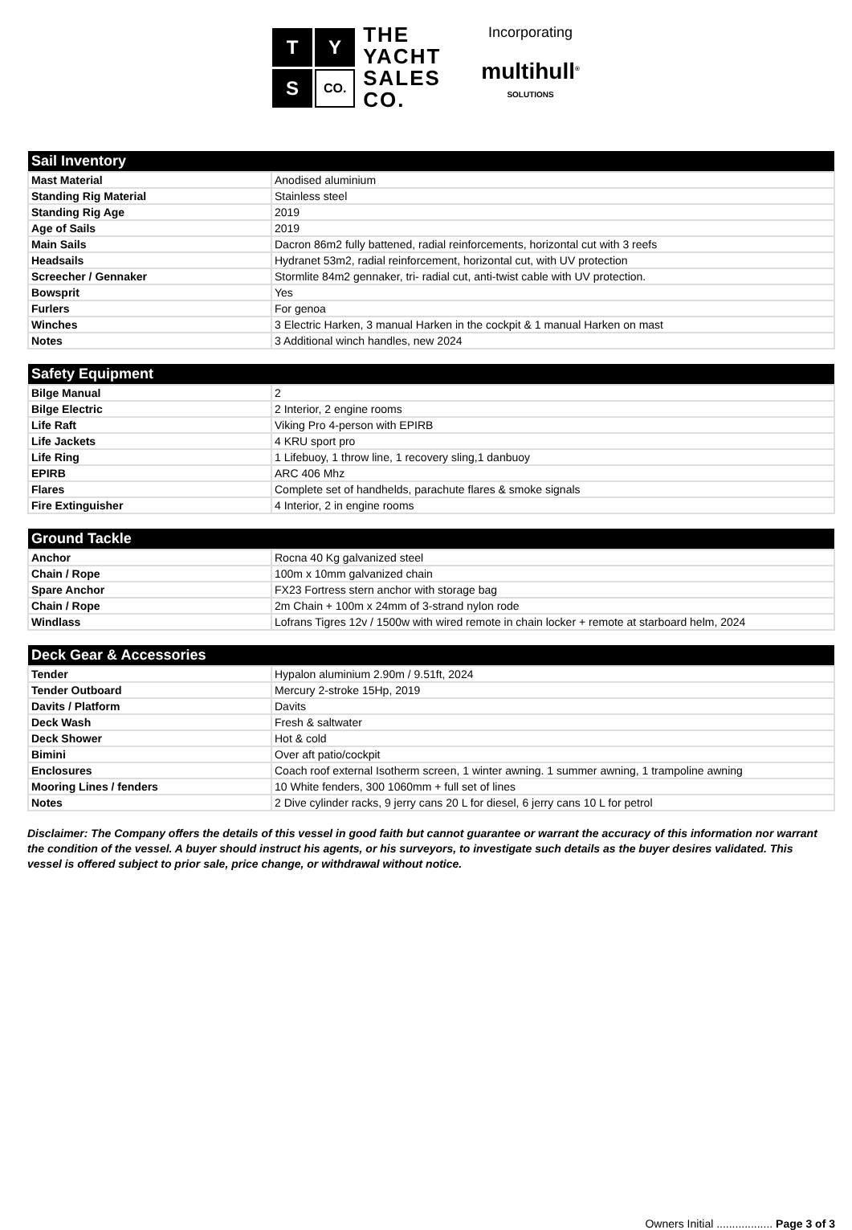T
Y
S
CO.
THE
YACHT
SALES
CO.
Incorporating
multihull<sup>®</sup>
SOLUTIONS
| Sail Inventory | |
| --- | --- |
| Mast Material | Anodised aluminium |
| Standing Rig Material | Stainless steel |
| Standing Rig Age | 2019 |
| Age of Sails | 2019 |
| Main Sails | Dacron 86m2 fully battened, radial reinforcements, horizontal cut with 3 reefs |
| Headsails | Hydranet 53m2, radial reinforcement, horizontal cut, with UV protection |
| Screecher / Gennaker | Stormlite 84m2 gennaker, tri- radial cut, anti-twist cable with UV protection. |
| Bowsprit | Yes |
| Furlers | For genoa |
| Winches | 3 Electric Harken, 3 manual Harken in the cockpit & 1 manual Harken on mast |
| Notes | 3 Additional winch handles, new 2024 |
| Safety Equipment | |
| --- | --- |
| Bilge Manual | 2 |
| Bilge Electric | 2 Interior, 2 engine rooms |
| Life Raft | Viking Pro 4-person with EPIRB |
| Life Jackets | 4 KRU sport pro |
| Life Ring | 1 Lifebuoy, 1 throw line, 1 recovery sling,1 danbuoy |
| EPIRB | ARC 406 Mhz |
| Flares | Complete set of handhelds, parachute flares & smoke signals |
| Fire Extinguisher | 4 Interior, 2 in engine rooms |
| Ground Tackle | |
| --- | --- |
| Anchor | Rocna 40 Kg galvanized steel |
| Chain / Rope | 100m x 10mm galvanized chain |
| Spare Anchor | FX23 Fortress stern anchor with storage bag |
| Chain / Rope | 2m Chain + 100m x 24mm of 3-strand nylon rode |
| Windlass | Lofrans Tigres 12v / 1500w with wired remote in chain locker + remote at starboard helm, 2024 |
| Deck Gear & Accessories | |
| --- | --- |
| Tender | Hypalon aluminium 2.90m / 9.51ft, 2024 |
| Tender Outboard | Mercury 2-stroke 15Hp, 2019 |
| Davits / Platform | Davits |
| Deck Wash | Fresh & saltwater |
| Deck Shower | Hot & cold |
| Bimini | Over aft patio/cockpit |
| Enclosures | Coach roof external Isotherm screen, 1 winter awning. 1 summer awning, 1 trampoline awning |
| Mooring Lines / fenders | 10 White fenders, 300 1060mm + full set of lines |
| Notes | 2 Dive cylinder racks, 9 jerry cans 20 L for diesel, 6 jerry cans 10 L for petrol |
Disclaimer: The Company offers the details of this vessel in good faith but cannot guarantee or warrant the accuracy of this information nor warrant the condition of the vessel. A buyer should instruct his agents, or his surveyors, to investigate such details as the buyer desires validated. This vessel is offered subject to prior sale, price change, or withdrawal without notice.
Owners Initial .................. Page 3 of 3